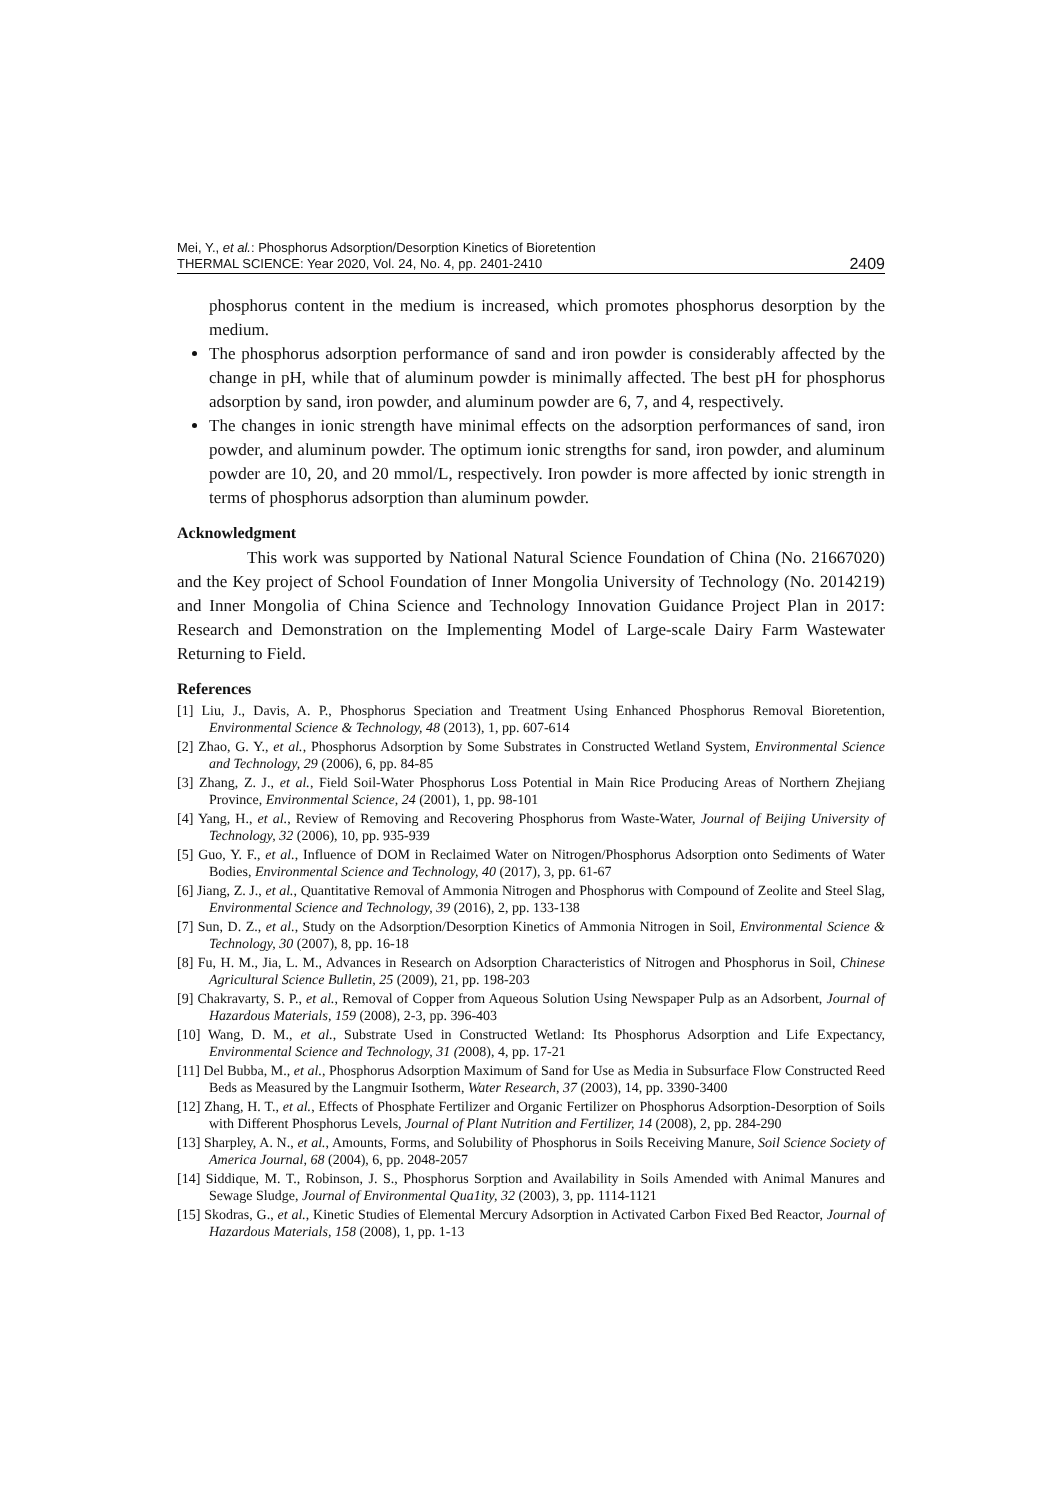Mei, Y., et al.: Phosphorus Adsorption/Desorption Kinetics of Bioretention
THERMAL SCIENCE: Year 2020, Vol. 24, No. 4, pp. 2401-2410
2409
phosphorus content in the medium is increased, which promotes phosphorus desorption by the medium.
The phosphorus adsorption performance of sand and iron powder is considerably affected by the change in pH, while that of aluminum powder is minimally affected. The best pH for phosphorus adsorption by sand, iron powder, and aluminum powder are 6, 7, and 4, respectively.
The changes in ionic strength have minimal effects on the adsorption performances of sand, iron powder, and aluminum powder. The optimum ionic strengths for sand, iron powder, and aluminum powder are 10, 20, and 20 mmol/L, respectively. Iron powder is more affected by ionic strength in terms of phosphorus adsorption than aluminum powder.
Acknowledgment
This work was supported by National Natural Science Foundation of China (No. 21667020) and the Key project of School Foundation of Inner Mongolia University of Technology (No. 2014219) and Inner Mongolia of China Science and Technology Innovation Guidance Project Plan in 2017: Research and Demonstration on the Implementing Model of Large-scale Dairy Farm Wastewater Returning to Field.
References
[1] Liu, J., Davis, A. P., Phosphorus Speciation and Treatment Using Enhanced Phosphorus Removal Bioretention, Environmental Science & Technology, 48 (2013), 1, pp. 607-614
[2] Zhao, G. Y., et al., Phosphorus Adsorption by Some Substrates in Constructed Wetland System, Environmental Science and Technology, 29 (2006), 6, pp. 84-85
[3] Zhang, Z. J., et al., Field Soil-Water Phosphorus Loss Potential in Main Rice Producing Areas of Northern Zhejiang Province, Environmental Science, 24 (2001), 1, pp. 98-101
[4] Yang, H., et al., Review of Removing and Recovering Phosphorus from Waste-Water, Journal of Beijing University of Technology, 32 (2006), 10, pp. 935-939
[5] Guo, Y. F., et al., Influence of DOM in Reclaimed Water on Nitrogen/Phosphorus Adsorption onto Sediments of Water Bodies, Environmental Science and Technology, 40 (2017), 3, pp. 61-67
[6] Jiang, Z. J., et al., Quantitative Removal of Ammonia Nitrogen and Phosphorus with Compound of Zeolite and Steel Slag, Environmental Science and Technology, 39 (2016), 2, pp. 133-138
[7] Sun, D. Z., et al., Study on the Adsorption/Desorption Kinetics of Ammonia Nitrogen in Soil, Environmental Science & Technology, 30 (2007), 8, pp. 16-18
[8] Fu, H. M., Jia, L. M., Advances in Research on Adsorption Characteristics of Nitrogen and Phosphorus in Soil, Chinese Agricultural Science Bulletin, 25 (2009), 21, pp. 198-203
[9] Chakravarty, S. P., et al., Removal of Copper from Aqueous Solution Using Newspaper Pulp as an Adsorbent, Journal of Hazardous Materials, 159 (2008), 2-3, pp. 396-403
[10] Wang, D. M., et al., Substrate Used in Constructed Wetland: Its Phosphorus Adsorption and Life Expectancy, Environmental Science and Technology, 31 (2008), 4, pp. 17-21
[11] Del Bubba, M., et al., Phosphorus Adsorption Maximum of Sand for Use as Media in Subsurface Flow Constructed Reed Beds as Measured by the Langmuir Isotherm, Water Research, 37 (2003), 14, pp. 3390-3400
[12] Zhang, H. T., et al., Effects of Phosphate Fertilizer and Organic Fertilizer on Phosphorus Adsorption-Desorption of Soils with Different Phosphorus Levels, Journal of Plant Nutrition and Fertilizer, 14 (2008), 2, pp. 284-290
[13] Sharpley, A. N., et al., Amounts, Forms, and Solubility of Phosphorus in Soils Receiving Manure, Soil Science Society of America Journal, 68 (2004), 6, pp. 2048-2057
[14] Siddique, M. T., Robinson, J. S., Phosphorus Sorption and Availability in Soils Amended with Animal Manures and Sewage Sludge, Journal of Environmental Qua1ity, 32 (2003), 3, pp. 1114-1121
[15] Skodras, G., et al., Kinetic Studies of Elemental Mercury Adsorption in Activated Carbon Fixed Bed Reactor, Journal of Hazardous Materials, 158 (2008), 1, pp. 1-13